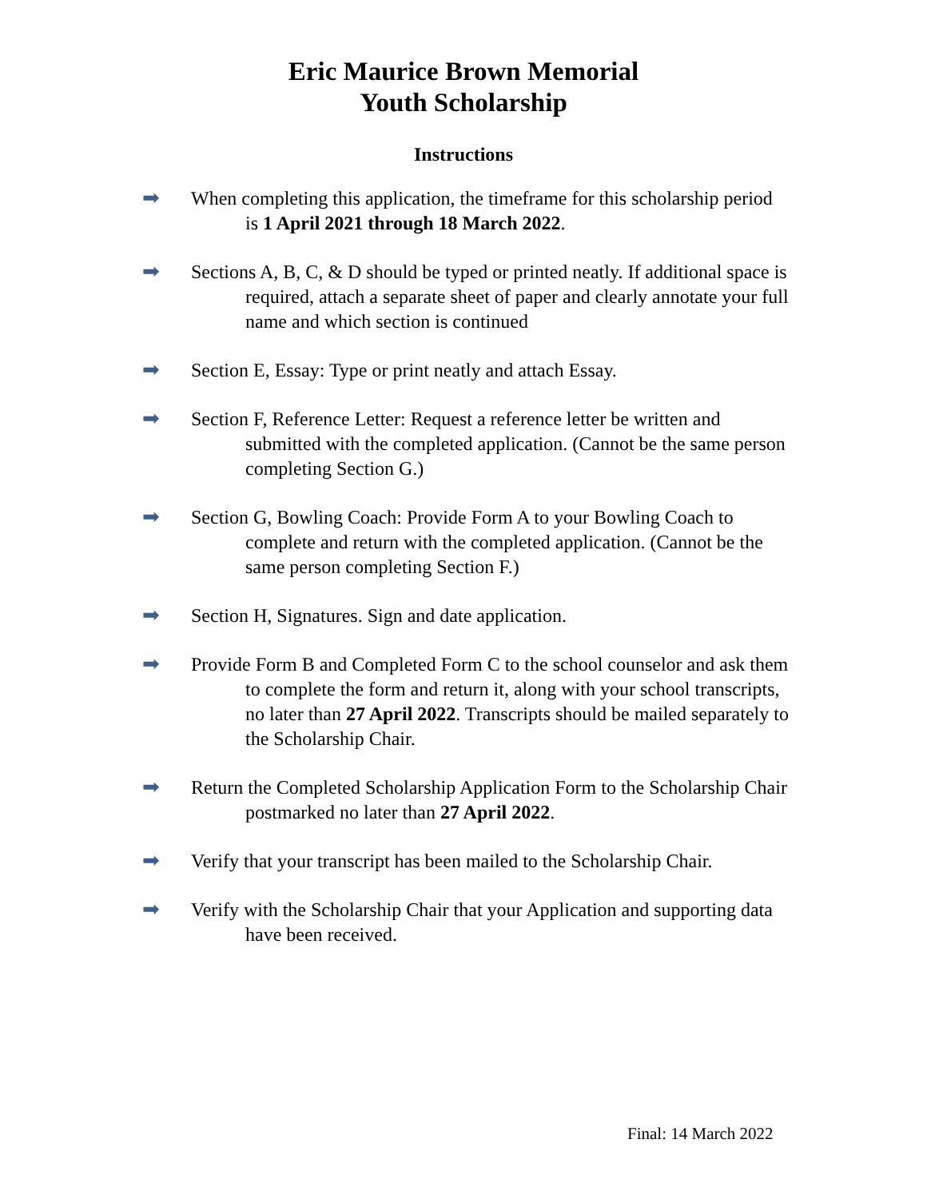Eric Maurice Brown Memorial
Youth Scholarship
Instructions
➡
When completing this application, the timeframe for this scholarship period is 1 April 2021 through 18 March 2022.
➡
Sections A, B, C, & D should be typed or printed neatly. If additional space is required, attach a separate sheet of paper and clearly annotate your full name and which section is continued
➡
Section E, Essay: Type or print neatly and attach Essay.
➡
Section F, Reference Letter: Request a reference letter be written and submitted with the completed application. (Cannot be the same person completing Section G.)
➡
Section G, Bowling Coach: Provide Form A to your Bowling Coach to complete and return with the completed application. (Cannot be the same person completing Section F.)
➡
Section H, Signatures. Sign and date application.
➡
Provide Form B and Completed Form C to the school counselor and ask them to complete the form and return it, along with your school transcripts, no later than 27 April 2022. Transcripts should be mailed separately to the Scholarship Chair.
➡
Return the Completed Scholarship Application Form to the Scholarship Chair postmarked no later than 27 April 2022.
➡
Verify that your transcript has been mailed to the Scholarship Chair.
➡
Verify with the Scholarship Chair that your Application and supporting data have been received.
Final: 14 March 2022